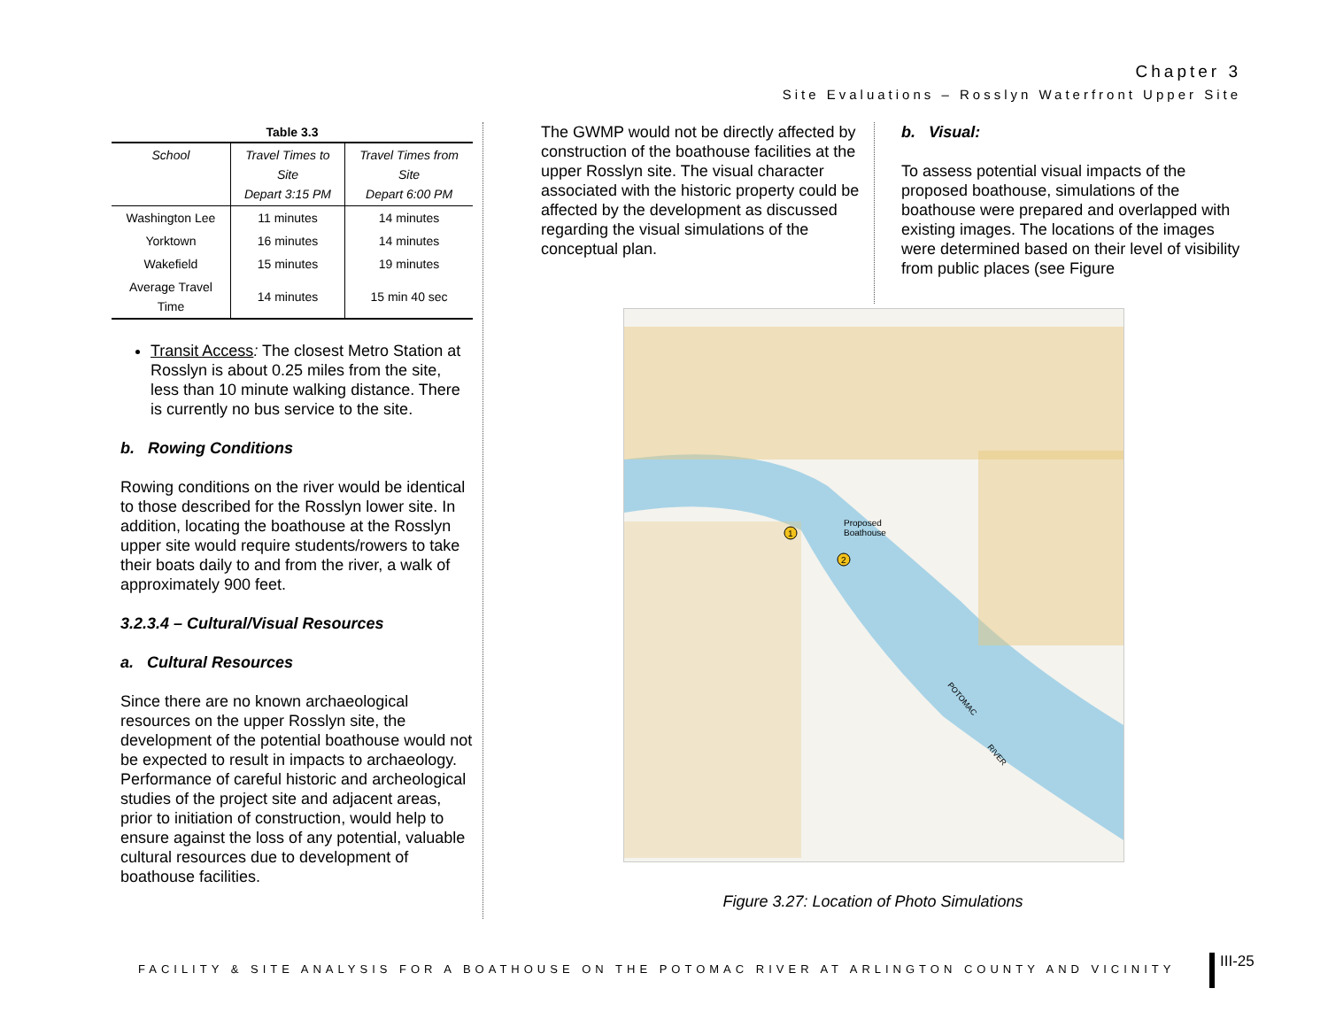Chapter 3
Site Evaluations – Rosslyn Waterfront Upper Site
Table 3.3
| School | Travel Times to Site Depart 3:15 PM | Travel Times from Site Depart 6:00 PM |
| --- | --- | --- |
| Washington Lee | 11 minutes | 14 minutes |
| Yorktown | 16 minutes | 14 minutes |
| Wakefield | 15 minutes | 19 minutes |
| Average Travel Time | 14 minutes | 15 min 40 sec |
Transit Access: The closest Metro Station at Rosslyn is about 0.25 miles from the site, less than 10 minute walking distance. There is currently no bus service to the site.
b. Rowing Conditions
Rowing conditions on the river would be identical to those described for the Rosslyn lower site. In addition, locating the boathouse at the Rosslyn upper site would require students/rowers to take their boats daily to and from the river, a walk of approximately 900 feet.
3.2.3.4 – Cultural/Visual Resources
a. Cultural Resources
Since there are no known archaeological resources on the upper Rosslyn site, the development of the potential boathouse would not be expected to result in impacts to archaeology. Performance of careful historic and archeological studies of the project site and adjacent areas, prior to initiation of construction, would help to ensure against the loss of any potential, valuable cultural resources due to development of boathouse facilities.
The GWMP would not be directly affected by construction of the boathouse facilities at the upper Rosslyn site. The visual character associated with the historic property could be affected by the development as discussed regarding the visual simulations of the conceptual plan.
b. Visual:
To assess potential visual impacts of the proposed boathouse, simulations of the boathouse were prepared and overlapped with existing images. The locations of the images were determined based on their level of visibility from public places (see Figure
Proposed
Boathouse
1
2
POTOMAC
RIVER
Figure 3.27: Location of Photo Simulations
FACILITY & SITE ANALYSIS FOR A BOATHOUSE ON THE POTOMAC RIVER AT ARLINGTON COUNTY AND VICINITY
III-25